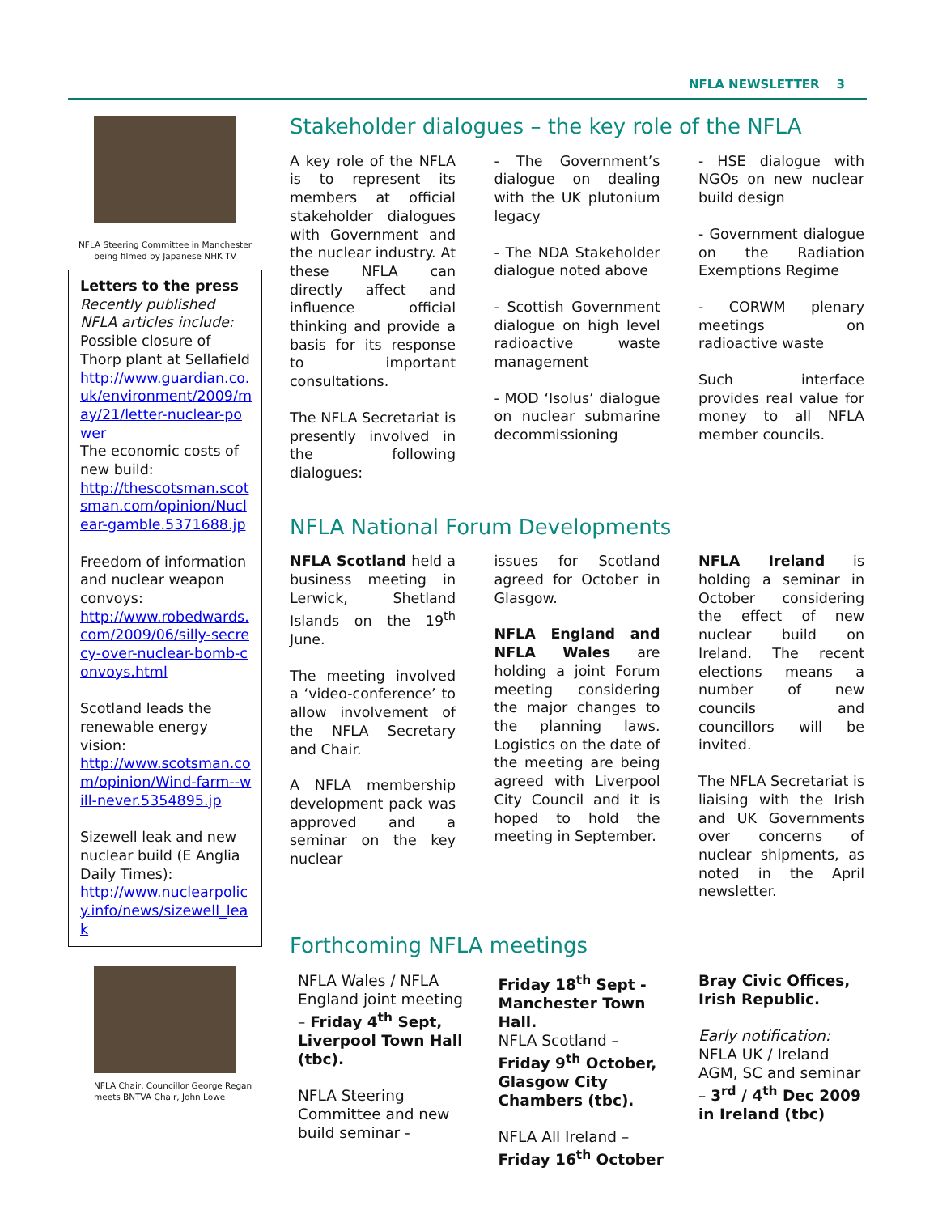NFLA NEWSLETTER 3
NFLA Steering Committee in Manchester being filmed by Japanese NHK TV
Letters to the press
Recently published NFLA articles include:
Possible closure of Thorp plant at Sellafield
http://www.guardian.co.uk/environment/2009/may/21/letter-nuclear-power
The economic costs of new build:
http://thescotsman.scotsman.com/opinion/Nuclear-gamble.5371688.jp
Freedom of information and nuclear weapon convoys:
http://www.robedwards.com/2009/06/silly-secrecy-over-nuclear-bomb-convoys.html
Scotland leads the renewable energy vision:
http://www.scotsman.com/opinion/Wind-farm--will-never.5354895.jp
Sizewell leak and new nuclear build (E Anglia Daily Times):
http://www.nuclearpolicy.info/news/sizewell_leak
NFLA Chair, Councillor George Regan meets BNTVA Chair, John Lowe
Stakeholder dialogues – the key role of the NFLA
A key role of the NFLA is to represent its members at official stakeholder dialogues with Government and the nuclear industry. At these NFLA can directly affect and influence official thinking and provide a basis for its response to important consultations.
The NFLA Secretariat is presently involved in the following dialogues:
- The Government’s dialogue on dealing with the UK plutonium legacy
- The NDA Stakeholder dialogue noted above
- Scottish Government dialogue on high level radioactive waste management
- MOD ‘Isolus’ dialogue on nuclear submarine decommissioning
- HSE dialogue with NGOs on new nuclear build design
- Government dialogue on the Radiation Exemptions Regime
- CORWM plenary meetings on radioactive waste
Such interface provides real value for money to all NFLA member councils.
NFLA National Forum Developments
NFLA Scotland held a business meeting in Lerwick, Shetland Islands on the 19<sup>th</sup> June.
The meeting involved a ‘video-conference’ to allow involvement of the NFLA Secretary and Chair.
A NFLA membership development pack was approved and a seminar on the key nuclear
issues for Scotland agreed for October in Glasgow.
NFLA England and NFLA Wales are holding a joint Forum meeting considering the major changes to the planning laws. Logistics on the date of the meeting are being agreed with Liverpool City Council and it is hoped to hold the meeting in September.
NFLA Ireland is holding a seminar in October considering the effect of new nuclear build on Ireland. The recent elections means a number of new councils and councillors will be invited.
The NFLA Secretariat is liaising with the Irish and UK Governments over concerns of nuclear shipments, as noted in the April newsletter.
Forthcoming NFLA meetings
NFLA Wales / NFLA England joint meeting – Friday 4<sup>th</sup> Sept, Liverpool Town Hall (tbc).
NFLA Steering Committee and new build seminar -
Friday 18<sup>th</sup> Sept - Manchester Town Hall.
NFLA Scotland – Friday 9<sup>th</sup> October, Glasgow City Chambers (tbc).
NFLA All Ireland – Friday 16<sup>th</sup> October
Bray Civic Offices, Irish Republic.
Early notification:
NFLA UK / Ireland AGM, SC and seminar – 3<sup>rd</sup> / 4<sup>th</sup> Dec 2009 in Ireland (tbc)